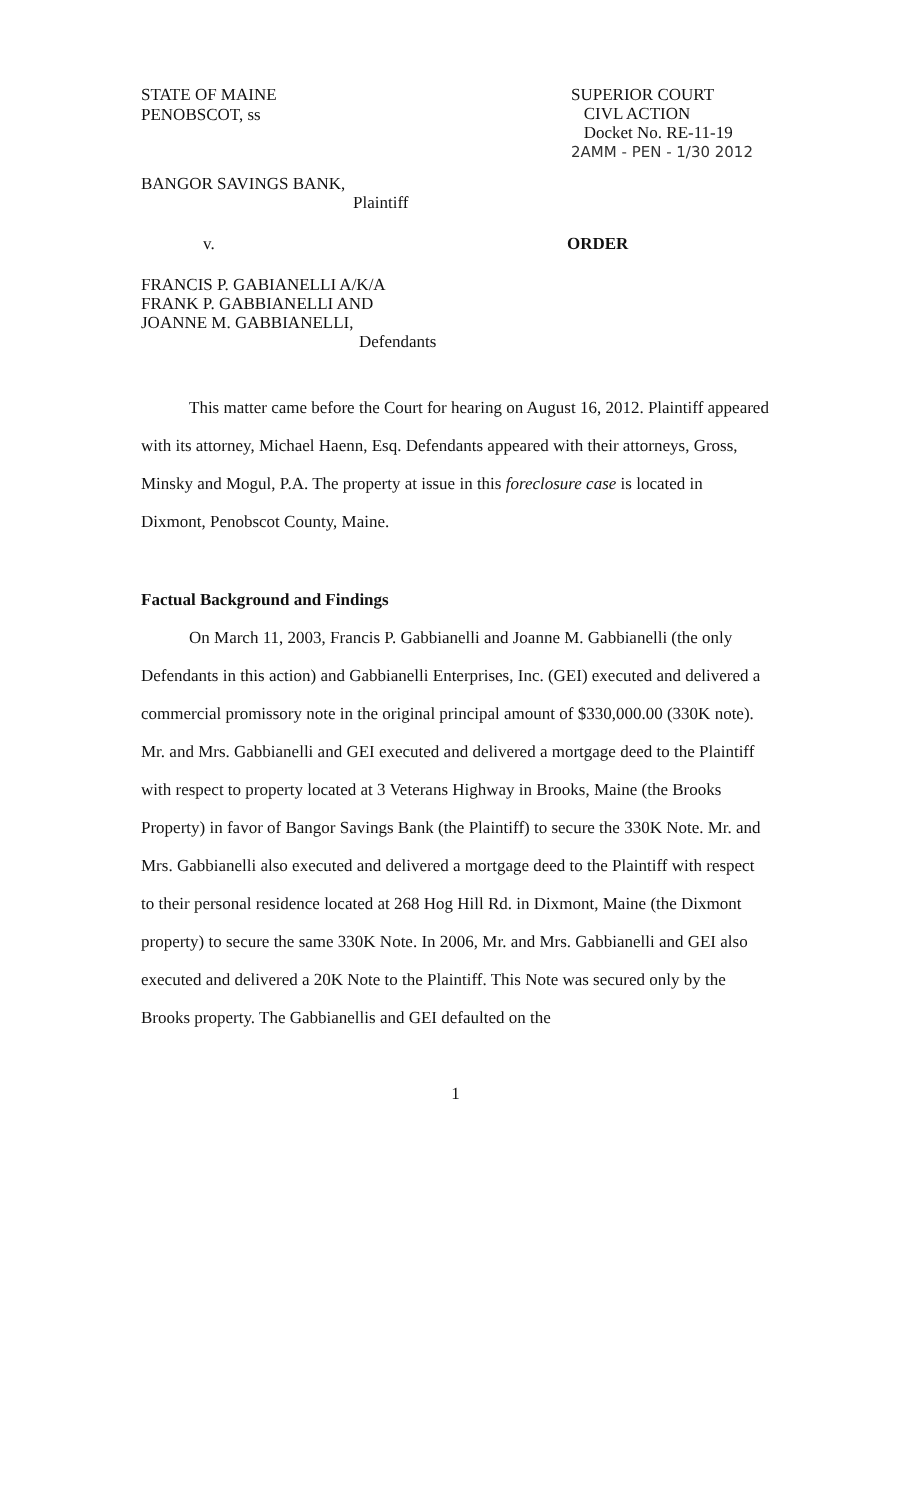STATE OF MAINE
PENOBSCOT, ss
SUPERIOR COURT
CIVL ACTION
Docket No. RE-11-19
2AMM - PEN - 1/30 2012
BANGOR SAVINGS BANK,
Plaintiff
v. ORDER
FRANCIS P. GABIANELLI A/K/A
FRANK P. GABBIANELLI AND
JOANNE M. GABBIANELLI,
Defendants
This matter came before the Court for hearing on August 16, 2012. Plaintiff appeared with its attorney, Michael Haenn, Esq. Defendants appeared with their attorneys, Gross, Minsky and Mogul, P.A. The property at issue in this foreclosure case is located in Dixmont, Penobscot County, Maine.
Factual Background and Findings
On March 11, 2003, Francis P. Gabbianelli and Joanne M. Gabbianelli (the only Defendants in this action) and Gabbianelli Enterprises, Inc. (GEI) executed and delivered a commercial promissory note in the original principal amount of $330,000.00 (330K note). Mr. and Mrs. Gabbianelli and GEI executed and delivered a mortgage deed to the Plaintiff with respect to property located at 3 Veterans Highway in Brooks, Maine (the Brooks Property) in favor of Bangor Savings Bank (the Plaintiff) to secure the 330K Note. Mr. and Mrs. Gabbianelli also executed and delivered a mortgage deed to the Plaintiff with respect to their personal residence located at 268 Hog Hill Rd. in Dixmont, Maine (the Dixmont property) to secure the same 330K Note. In 2006, Mr. and Mrs. Gabbianelli and GEI also executed and delivered a 20K Note to the Plaintiff. This Note was secured only by the Brooks property. The Gabbianellis and GEI defaulted on the
1